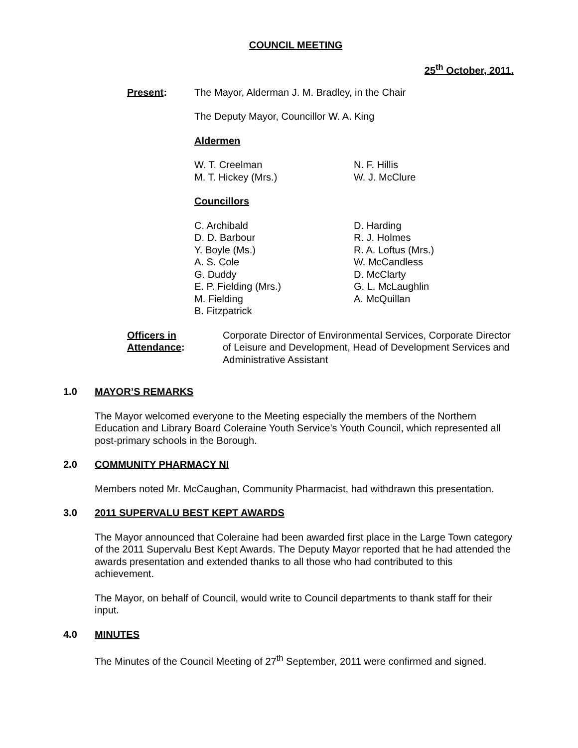COUNCIL MEETING
25<sup>th</sup> October, 2011.
Present: The Mayor, Alderman J. M. Bradley, in the Chair
The Deputy Mayor, Councillor W. A. King
Aldermen
W. T. Creelman
M. T. Hickey (Mrs.)
N. F. Hillis
W. J. McClure
Councillors
C. Archibald
D. D. Barbour
Y. Boyle (Ms.)
A. S. Cole
G. Duddy
E. P. Fielding (Mrs.)
M. Fielding
B. Fitzpatrick
D. Harding
R. J. Holmes
R. A. Loftus (Mrs.)
W. McCandless
D. McClarty
G. L. McLaughlin
A. McQuillan
Officers in Attendance:
Corporate Director of Environmental Services, Corporate Director of Leisure and Development, Head of Development Services and Administrative Assistant
1.0 MAYOR’S REMARKS
The Mayor welcomed everyone to the Meeting especially the members of the Northern Education and Library Board Coleraine Youth Service’s Youth Council, which represented all post-primary schools in the Borough.
2.0 COMMUNITY PHARMACY NI
Members noted Mr. McCaughan, Community Pharmacist, had withdrawn this presentation.
3.0 2011 SUPERVALU BEST KEPT AWARDS
The Mayor announced that Coleraine had been awarded first place in the Large Town category of the 2011 Supervalu Best Kept Awards. The Deputy Mayor reported that he had attended the awards presentation and extended thanks to all those who had contributed to this achievement.
The Mayor, on behalf of Council, would write to Council departments to thank staff for their input.
4.0 MINUTES
The Minutes of the Council Meeting of 27<sup>th</sup> September, 2011 were confirmed and signed.